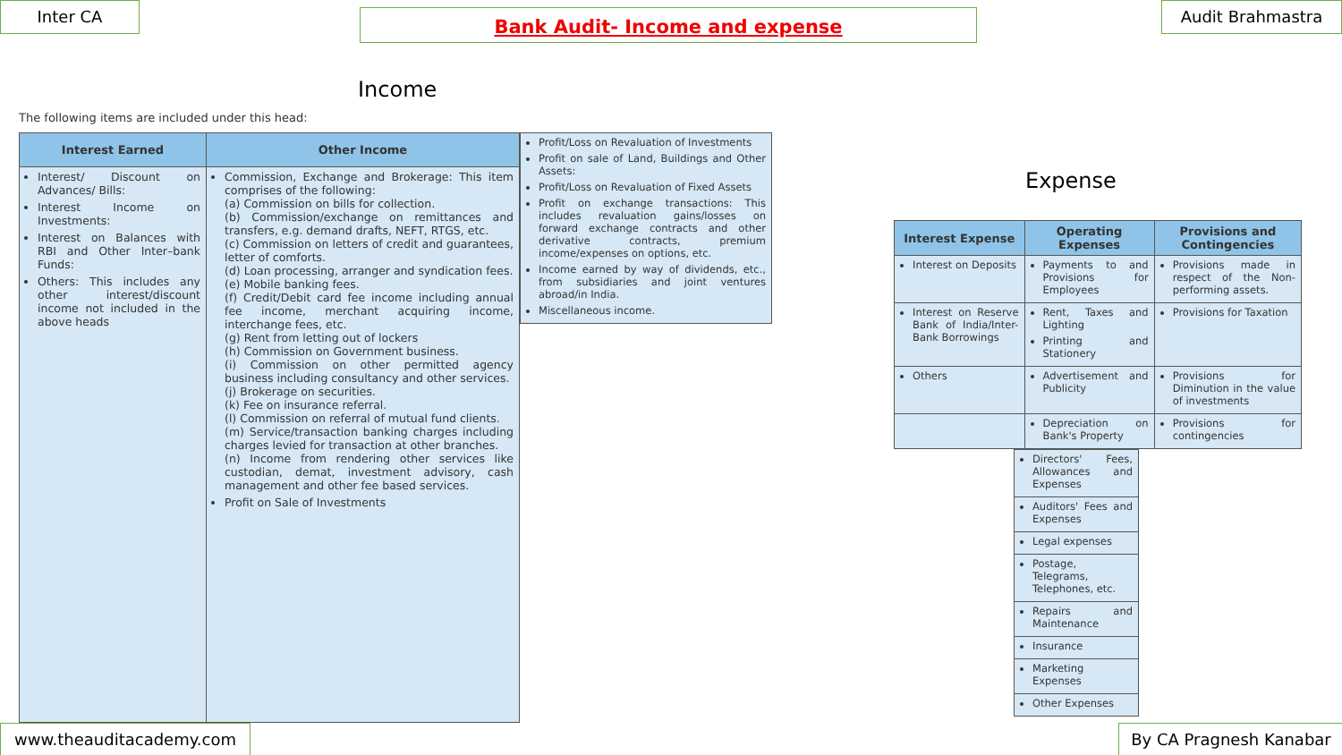Inter CA Bank Audit- Income and expense Audit Brahmastra
Income
The following items are included under this head:
| Interest Earned | Other Income |
| --- | --- |
| Interest/ Discount on Advances/ Bills: Interest Income on Investments: Interest on Balances with RBI and Other Inter–bank Funds: Others: This includes any other interest/discount income not included in the above heads | Commission, Exchange and Brokerage: This item comprises of the following: (a) Commission on bills for collection. (b) Commission/exchange on remittances and transfers, e.g. demand drafts, NEFT, RTGS, etc. (c) Commission on letters of credit and guarantees, letter of comforts. (d) Loan processing, arranger and syndication fees. (e) Mobile banking fees. (f) Credit/Debit card fee income including annual fee income, merchant acquiring income, interchange fees, etc. (g) Rent from letting out of lockers (h) Commission on Government business. (i) Commission on other permitted agency business including consultancy and other services. (j) Brokerage on securities. (k) Fee on insurance referral. (l) Commission on referral of mutual fund clients. (m) Service/transaction banking charges including charges levied for transaction at other branches. (n) Income from rendering other services like custodian, demat, investment advisory, cash management and other fee based services. Profit on Sale of Investments |
| Profit/Loss on Revaluation of Investments Profit on sale of Land, Buildings and Other Assets: Profit/Loss on Revaluation of Fixed Assets Profit on exchange transactions: This includes revaluation gains/losses on forward exchange contracts and other derivative contracts, premium income/expenses on options, etc. Income earned by way of dividends, etc., from subsidiaries and joint ventures abroad/in India. Miscellaneous income. |
Expense
| Interest Expense | Operating Expenses | Provisions and Contingencies |
| --- | --- | --- |
| Interest on Deposits | Payments to and Provisions for Employees | Provisions made in respect of the Non-performing assets. |
| Interest on Reserve Bank of India/Inter-Bank Borrowings | Rent, Taxes and Lighting Printing and Stationery | Provisions for Taxation |
| Others | Advertisement and Publicity | Provisions for Diminution in the value of investments |
| | Depreciation on Bank's Property | Provisions for contingencies |
| Directors' Fees, Allowances and Expenses |
| Auditors' Fees and Expenses |
| Legal expenses |
| Postage, Telegrams, Telephones, etc. |
| Repairs and Maintenance |
| Insurance |
| Marketing Expenses |
| Other Expenses |
www.theauditacademy.com By CA Pragnesh Kanabar